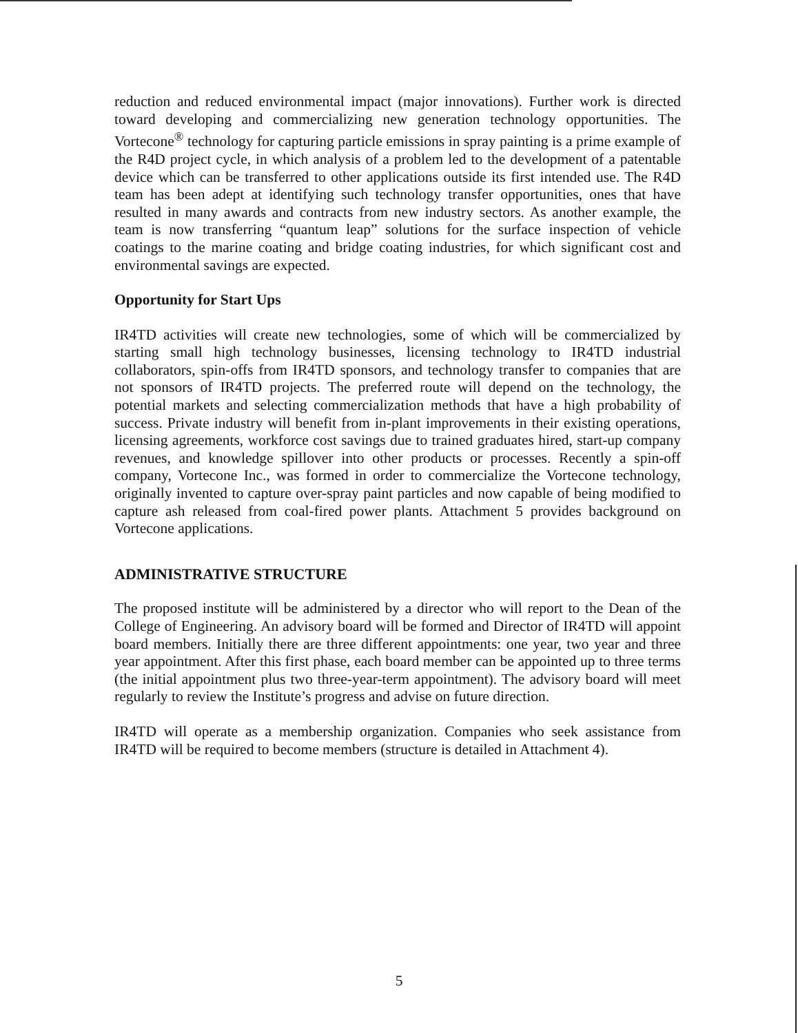reduction and reduced environmental impact (major innovations). Further work is directed toward developing and commercializing new generation technology opportunities. The Vortecone<sup>®</sup> technology for capturing particle emissions in spray painting is a prime example of the R4D project cycle, in which analysis of a problem led to the development of a patentable device which can be transferred to other applications outside its first intended use. The R4D team has been adept at identifying such technology transfer opportunities, ones that have resulted in many awards and contracts from new industry sectors. As another example, the team is now transferring “quantum leap” solutions for the surface inspection of vehicle coatings to the marine coating and bridge coating industries, for which significant cost and environmental savings are expected.
Opportunity for Start Ups
IR4TD activities will create new technologies, some of which will be commercialized by starting small high technology businesses, licensing technology to IR4TD industrial collaborators, spin-offs from IR4TD sponsors, and technology transfer to companies that are not sponsors of IR4TD projects. The preferred route will depend on the technology, the potential markets and selecting commercialization methods that have a high probability of success. Private industry will benefit from in-plant improvements in their existing operations, licensing agreements, workforce cost savings due to trained graduates hired, start-up company revenues, and knowledge spillover into other products or processes. Recently a spin-off company, Vortecone Inc., was formed in order to commercialize the Vortecone technology, originally invented to capture over-spray paint particles and now capable of being modified to capture ash released from coal-fired power plants. Attachment 5 provides background on Vortecone applications.
ADMINISTRATIVE STRUCTURE
The proposed institute will be administered by a director who will report to the Dean of the College of Engineering. An advisory board will be formed and Director of IR4TD will appoint board members. Initially there are three different appointments: one year, two year and three year appointment. After this first phase, each board member can be appointed up to three terms (the initial appointment plus two three-year-term appointment). The advisory board will meet regularly to review the Institute’s progress and advise on future direction.
IR4TD will operate as a membership organization. Companies who seek assistance from IR4TD will be required to become members (structure is detailed in Attachment 4).
5